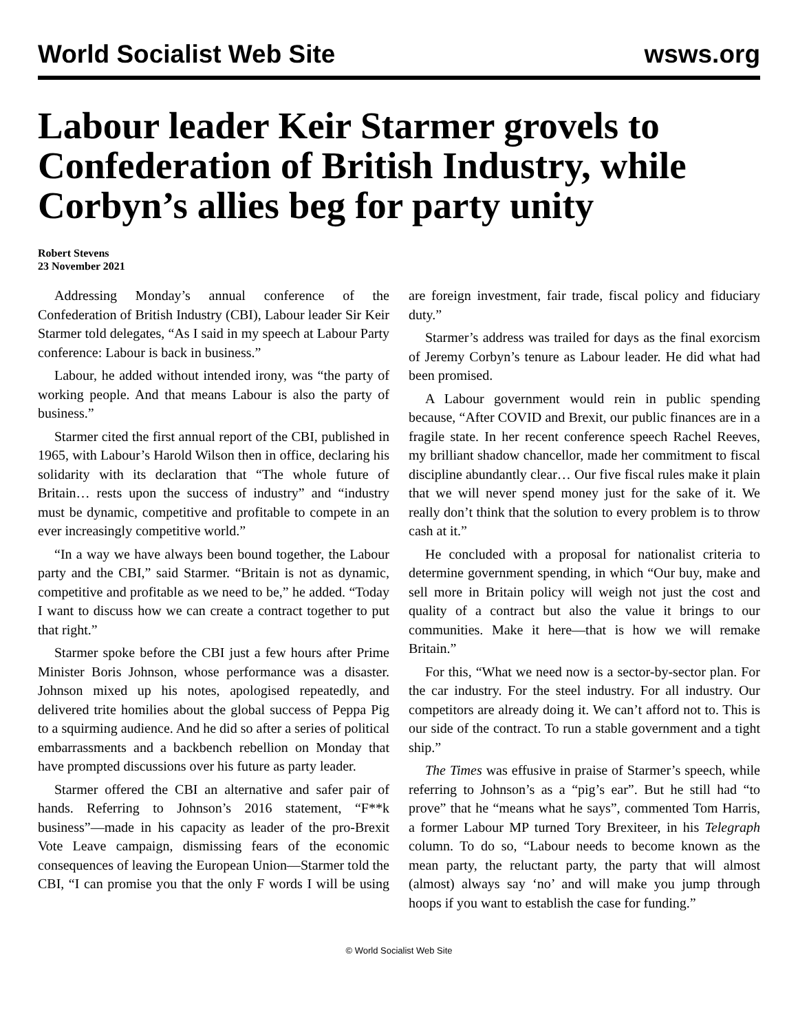World Socialist Web Site wsws.org
Labour leader Keir Starmer grovels to Confederation of British Industry, while Corbyn’s allies beg for party unity
Robert Stevens
23 November 2021
Addressing Monday’s annual conference of the Confederation of British Industry (CBI), Labour leader Sir Keir Starmer told delegates, “As I said in my speech at Labour Party conference: Labour is back in business.”
Labour, he added without intended irony, was “the party of working people. And that means Labour is also the party of business.”
Starmer cited the first annual report of the CBI, published in 1965, with Labour’s Harold Wilson then in office, declaring his solidarity with its declaration that “The whole future of Britain… rests upon the success of industry” and “industry must be dynamic, competitive and profitable to compete in an ever increasingly competitive world.”
“In a way we have always been bound together, the Labour party and the CBI,” said Starmer. “Britain is not as dynamic, competitive and profitable as we need to be,” he added. “Today I want to discuss how we can create a contract together to put that right.”
Starmer spoke before the CBI just a few hours after Prime Minister Boris Johnson, whose performance was a disaster. Johnson mixed up his notes, apologised repeatedly, and delivered trite homilies about the global success of Peppa Pig to a squirming audience. And he did so after a series of political embarrassments and a backbench rebellion on Monday that have prompted discussions over his future as party leader.
Starmer offered the CBI an alternative and safer pair of hands. Referring to Johnson’s 2016 statement, “F**k business”—made in his capacity as leader of the pro-Brexit Vote Leave campaign, dismissing fears of the economic consequences of leaving the European Union—Starmer told the CBI, “I can promise you that the only F words I will be using are foreign investment, fair trade, fiscal policy and fiduciary duty.”
Starmer’s address was trailed for days as the final exorcism of Jeremy Corbyn’s tenure as Labour leader. He did what had been promised.
A Labour government would rein in public spending because, “After COVID and Brexit, our public finances are in a fragile state. In her recent conference speech Rachel Reeves, my brilliant shadow chancellor, made her commitment to fiscal discipline abundantly clear… Our five fiscal rules make it plain that we will never spend money just for the sake of it. We really don’t think that the solution to every problem is to throw cash at it.”
He concluded with a proposal for nationalist criteria to determine government spending, in which “Our buy, make and sell more in Britain policy will weigh not just the cost and quality of a contract but also the value it brings to our communities. Make it here—that is how we will remake Britain.”
For this, “What we need now is a sector-by-sector plan. For the car industry. For the steel industry. For all industry. Our competitors are already doing it. We can’t afford not to. This is our side of the contract. To run a stable government and a tight ship.”
The Times was effusive in praise of Starmer’s speech, while referring to Johnson’s as a “pig’s ear”. But he still had “to prove” that he “means what he says”, commented Tom Harris, a former Labour MP turned Tory Brexiteer, in his Telegraph column. To do so, “Labour needs to become known as the mean party, the reluctant party, the party that will almost (almost) always say ‘no’ and will make you jump through hoops if you want to establish the case for funding.”
© World Socialist Web Site